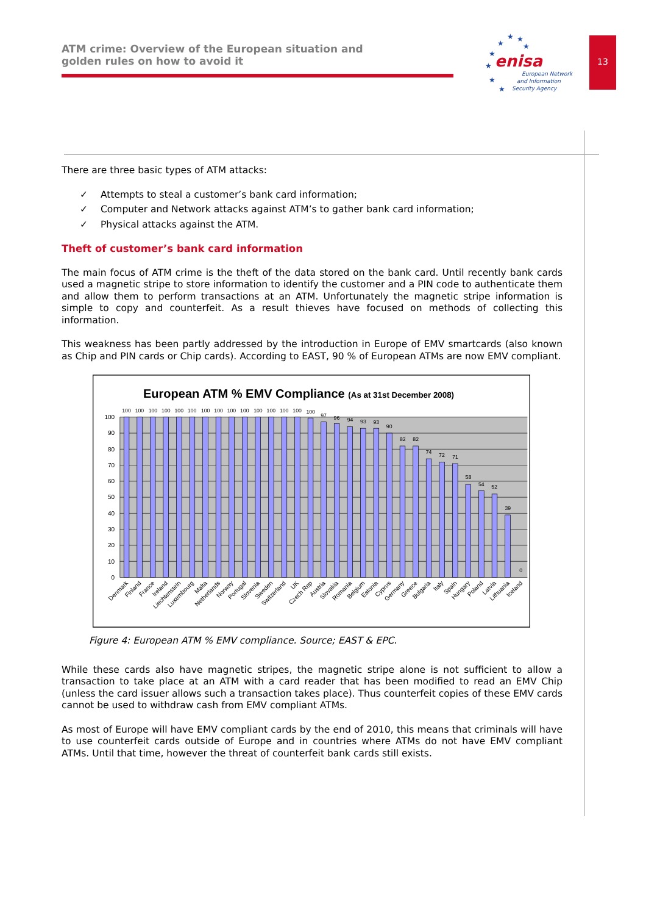ATM crime: Overview of the European situation and
golden rules on how to avoid it
★
★
★
★
★
★
★
★
enisa
European Network
and Information
Security Agency
13
There are three basic types of ATM attacks:
✓ Attempts to steal a customer’s bank card information;
✓ Computer and Network attacks against ATM’s to gather bank card information;
✓ Physical attacks against the ATM.
Theft of customer’s bank card information
The main focus of ATM crime is the theft of the data stored on the bank card. Until recently bank cards used a magnetic stripe to store information to identify the customer and a PIN code to authenticate them and allow them to perform transactions at an ATM. Unfortunately the magnetic stripe information is simple to copy and counterfeit. As a result thieves have focused on methods of collecting this information.
This weakness has been partly addressed by the introduction in Europe of EMV smartcards (also known as Chip and PIN cards or Chip cards). According to EAST, 90 % of European ATMs are now EMV compliant.
European ATM % EMV Compliance (As at 31st December 2008)
100
90
80
70
60
50
40
30
20
10
0
100
100
100
100
100
100
100
100
100
100
100
100
100
100
100
97
96
94
93
93
90
82
82
74
72
71
58
54
52
39
0
Denmark
Finland
France
Ireland
Liechtenstein
Luxembourg
Malta
Netherlands
Norway
Portugal
Slovenia
Sweden
Switzerland
UK
Czech Rep
Austria
Slovakia
Romania
Belgium
Estonia
Cyprus
Germany
Greece
Bulgaria
Italy
Spain
Hungary
Poland
Latvia
Lithuania
Iceland
Figure 4: European ATM % EMV compliance. Source; EAST & EPC.
While these cards also have magnetic stripes, the magnetic stripe alone is not sufficient to allow a transaction to take place at an ATM with a card reader that has been modified to read an EMV Chip (unless the card issuer allows such a transaction takes place). Thus counterfeit copies of these EMV cards cannot be used to withdraw cash from EMV compliant ATMs.
As most of Europe will have EMV compliant cards by the end of 2010, this means that criminals will have to use counterfeit cards outside of Europe and in countries where ATMs do not have EMV compliant ATMs. Until that time, however the threat of counterfeit bank cards still exists.